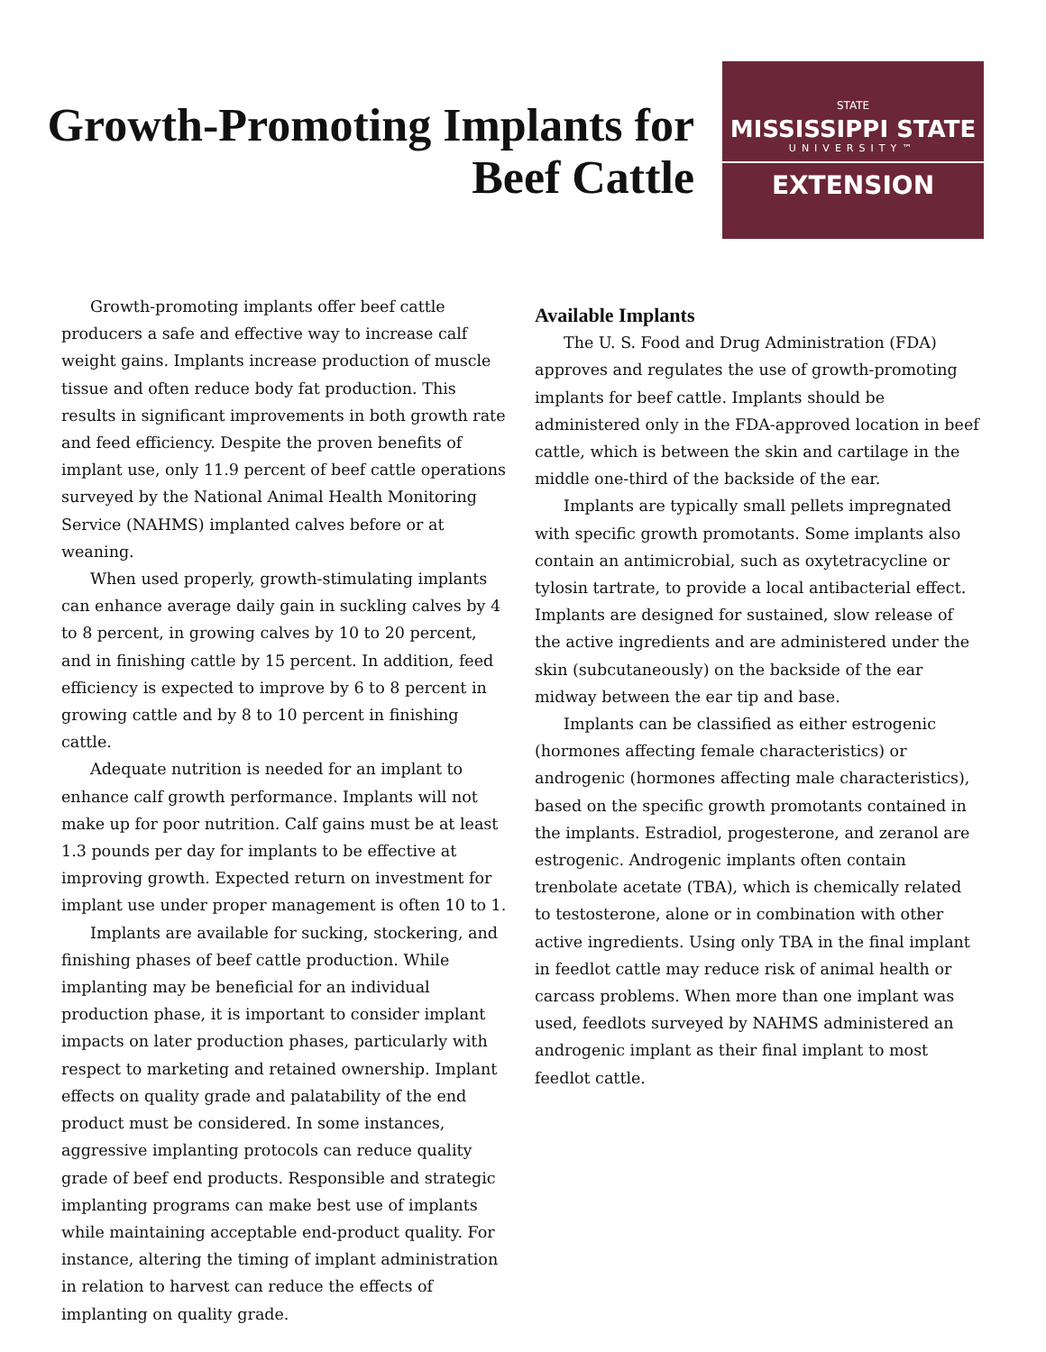Growth-Promoting Implants for Beef Cattle
STATE
MISSISSIPPI STATE
UNIVERSITY™
EXTENSION
Growth-promoting implants offer beef cattle producers a safe and effective way to increase calf weight gains. Implants increase production of muscle tissue and often reduce body fat production. This results in significant improvements in both growth rate and feed efficiency. Despite the proven benefits of implant use, only 11.9 percent of beef cattle operations surveyed by the National Animal Health Monitoring Service (NAHMS) implanted calves before or at weaning.
When used properly, growth-stimulating implants can enhance average daily gain in suckling calves by 4 to 8 percent, in growing calves by 10 to 20 percent, and in finishing cattle by 15 percent. In addition, feed efficiency is expected to improve by 6 to 8 percent in growing cattle and by 8 to 10 percent in finishing cattle.
Adequate nutrition is needed for an implant to enhance calf growth performance. Implants will not make up for poor nutrition. Calf gains must be at least 1.3 pounds per day for implants to be effective at improving growth. Expected return on investment for implant use under proper management is often 10 to 1.
Implants are available for sucking, stockering, and finishing phases of beef cattle production. While implanting may be beneficial for an individual production phase, it is important to consider implant impacts on later production phases, particularly with respect to marketing and retained ownership. Implant effects on quality grade and palatability of the end product must be considered. In some instances, aggressive implanting protocols can reduce quality grade of beef end products. Responsible and strategic implanting programs can make best use of implants while maintaining acceptable end-product quality. For instance, altering the timing of implant administration in relation to harvest can reduce the effects of implanting on quality grade.
Available Implants
The U. S. Food and Drug Administration (FDA) approves and regulates the use of growth-promoting implants for beef cattle. Implants should be administered only in the FDA-approved location in beef cattle, which is between the skin and cartilage in the middle one-third of the backside of the ear.
Implants are typically small pellets impregnated with specific growth promotants. Some implants also contain an antimicrobial, such as oxytetracycline or tylosin tartrate, to provide a local antibacterial effect. Implants are designed for sustained, slow release of the active ingredients and are administered under the skin (subcutaneously) on the backside of the ear midway between the ear tip and base.
Implants can be classified as either estrogenic (hormones affecting female characteristics) or androgenic (hormones affecting male characteristics), based on the specific growth promotants contained in the implants. Estradiol, progesterone, and zeranol are estrogenic. Androgenic implants often contain trenbolate acetate (TBA), which is chemically related to testosterone, alone or in combination with other active ingredients. Using only TBA in the final implant in feedlot cattle may reduce risk of animal health or carcass problems. When more than one implant was used, feedlots surveyed by NAHMS administered an androgenic implant as their final implant to most feedlot cattle.